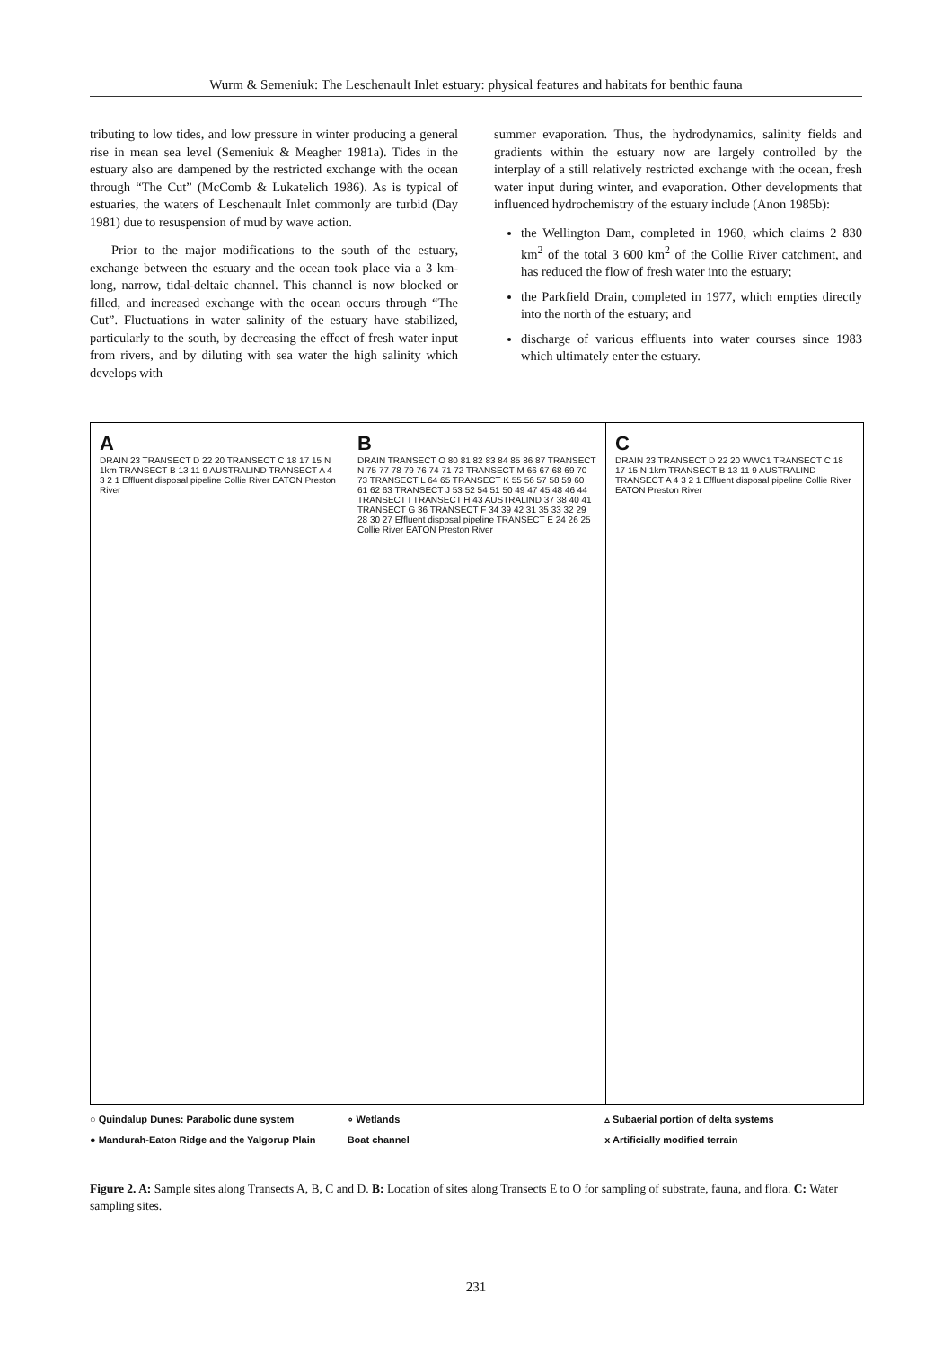Wurm & Semeniuk: The Leschenault Inlet estuary: physical features and habitats for benthic fauna
tributing to low tides, and low pressure in winter producing a general rise in mean sea level (Semeniuk & Meagher 1981a). Tides in the estuary also are dampened by the restricted exchange with the ocean through “The Cut” (McComb & Lukatelich 1986). As is typical of estuaries, the waters of Leschenault Inlet commonly are turbid (Day 1981) due to resuspension of mud by wave action.
Prior to the major modifications to the south of the estuary, exchange between the estuary and the ocean took place via a 3 km-long, narrow, tidal-deltaic channel. This channel is now blocked or filled, and increased exchange with the ocean occurs through “The Cut”. Fluctuations in water salinity of the estuary have stabilized, particularly to the south, by decreasing the effect of fresh water input from rivers, and by diluting with sea water the high salinity which develops with
summer evaporation. Thus, the hydrodynamics, salinity fields and gradients within the estuary now are largely controlled by the interplay of a still relatively restricted exchange with the ocean, fresh water input during winter, and evaporation. Other developments that influenced hydrochemistry of the estuary include (Anon 1985b):
the Wellington Dam, completed in 1960, which claims 2 830 km<sup>2</sup> of the total 3 600 km<sup>2</sup> of the Collie River catchment, and has reduced the flow of fresh water into the estuary;
the Parkfield Drain, completed in 1977, which empties directly into the north of the estuary; and
discharge of various effluents into water courses since 1983 which ultimately enter the estuary.
A
DRAIN 23 TRANSECT D 22 20 TRANSECT C 18 17 15 N 1km TRANSECT B 13 11 9 AUSTRALIND TRANSECT A 4 3 2 1 Effluent disposal pipeline Collie River EATON Preston River
B
DRAIN TRANSECT O 80 81 82 83 84 85 86 87 TRANSECT N 75 77 78 79 76 74 71 72 TRANSECT M 66 67 68 69 70 73 TRANSECT L 64 65 TRANSECT K 55 56 57 58 59 60 61 62 63 TRANSECT J 53 52 54 51 50 49 47 45 48 46 44 TRANSECT I TRANSECT H 43 AUSTRALIND 37 38 40 41 TRANSECT G 36 TRANSECT F 34 39 42 31 35 33 32 29 28 30 27 Effluent disposal pipeline TRANSECT E 24 26 25 Collie River EATON Preston River
C
DRAIN 23 TRANSECT D 22 20 WWC1 TRANSECT C 18 17 15 N 1km TRANSECT B 13 11 9 AUSTRALIND TRANSECT A 4 3 2 1 Effluent disposal pipeline Collie River EATON Preston River
○ Quindalup Dunes: Parabolic dune system
∘ Wetlands
▵ Subaerial portion of delta systems
● Mandurah-Eaton Ridge and the Yalgorup Plain
Boat channel
x Artificially modified terrain
Figure 2. A: Sample sites along Transects A, B, C and D. B: Location of sites along Transects E to O for sampling of substrate, fauna, and flora. C: Water sampling sites.
231